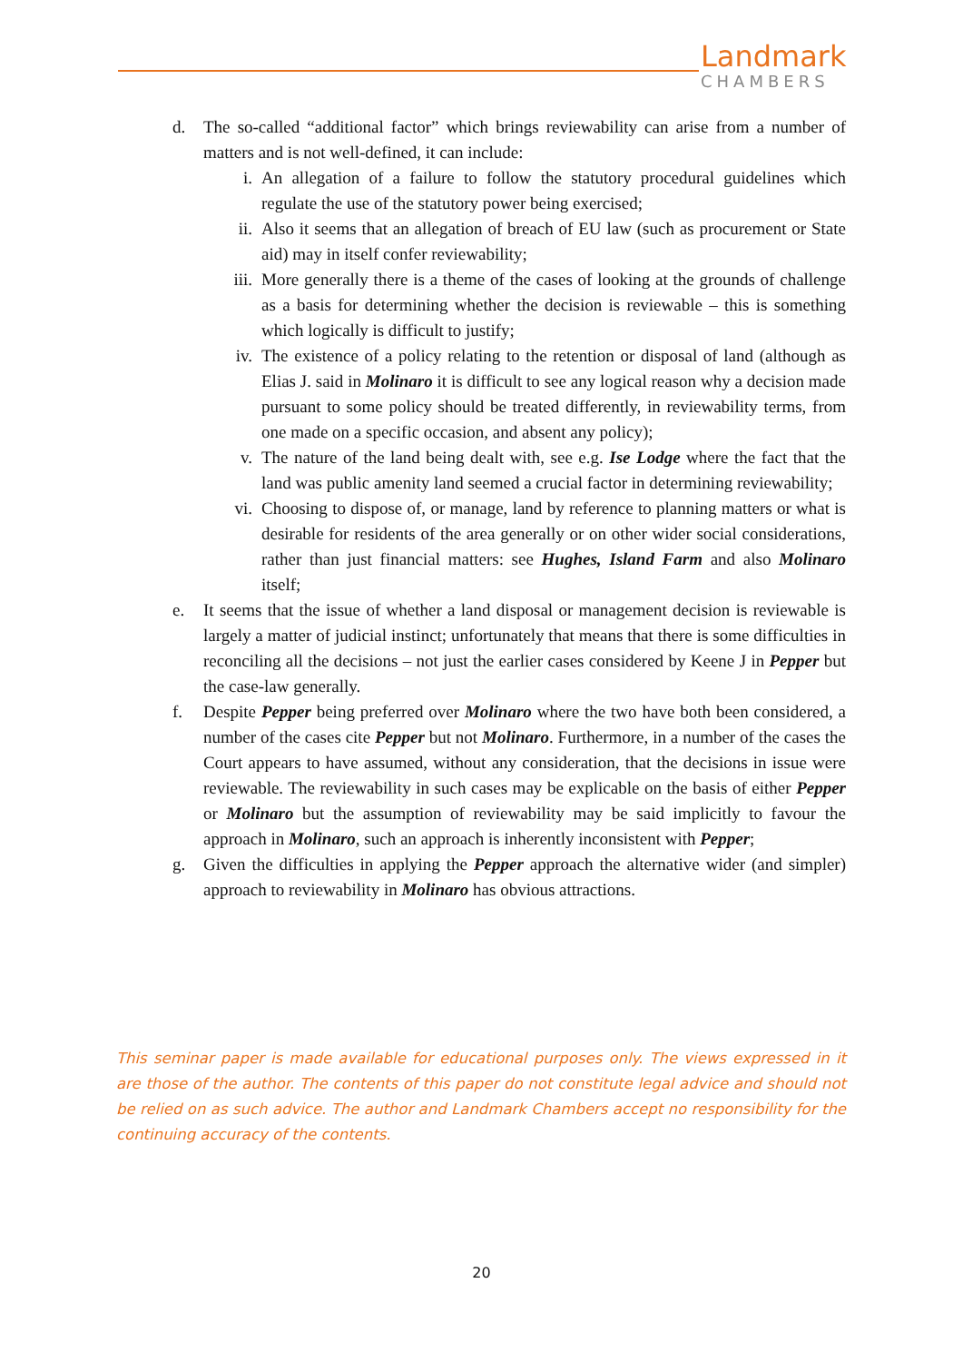Landmark
CHAMBERS
d. The so-called “additional factor” which brings reviewability can arise from a number of matters and is not well-defined, it can include:
i. An allegation of a failure to follow the statutory procedural guidelines which regulate the use of the statutory power being exercised;
ii. Also it seems that an allegation of breach of EU law (such as procurement or State aid) may in itself confer reviewability;
iii. More generally there is a theme of the cases of looking at the grounds of challenge as a basis for determining whether the decision is reviewable – this is something which logically is difficult to justify;
iv. The existence of a policy relating to the retention or disposal of land (although as Elias J. said in Molinaro it is difficult to see any logical reason why a decision made pursuant to some policy should be treated differently, in reviewability terms, from one made on a specific occasion, and absent any policy);
v. The nature of the land being dealt with, see e.g. Ise Lodge where the fact that the land was public amenity land seemed a crucial factor in determining reviewability;
vi. Choosing to dispose of, or manage, land by reference to planning matters or what is desirable for residents of the area generally or on other wider social considerations, rather than just financial matters: see Hughes, Island Farm and also Molinaro itself;
e. It seems that the issue of whether a land disposal or management decision is reviewable is largely a matter of judicial instinct; unfortunately that means that there is some difficulties in reconciling all the decisions – not just the earlier cases considered by Keene J in Pepper but the case-law generally.
f. Despite Pepper being preferred over Molinaro where the two have both been considered, a number of the cases cite Pepper but not Molinaro. Furthermore, in a number of the cases the Court appears to have assumed, without any consideration, that the decisions in issue were reviewable. The reviewability in such cases may be explicable on the basis of either Pepper or Molinaro but the assumption of reviewability may be said implicitly to favour the approach in Molinaro, such an approach is inherently inconsistent with Pepper;
g. Given the difficulties in applying the Pepper approach the alternative wider (and simpler) approach to reviewability in Molinaro has obvious attractions.
This seminar paper is made available for educational purposes only. The views expressed in it are those of the author. The contents of this paper do not constitute legal advice and should not be relied on as such advice. The author and Landmark Chambers accept no responsibility for the continuing accuracy of the contents.
20